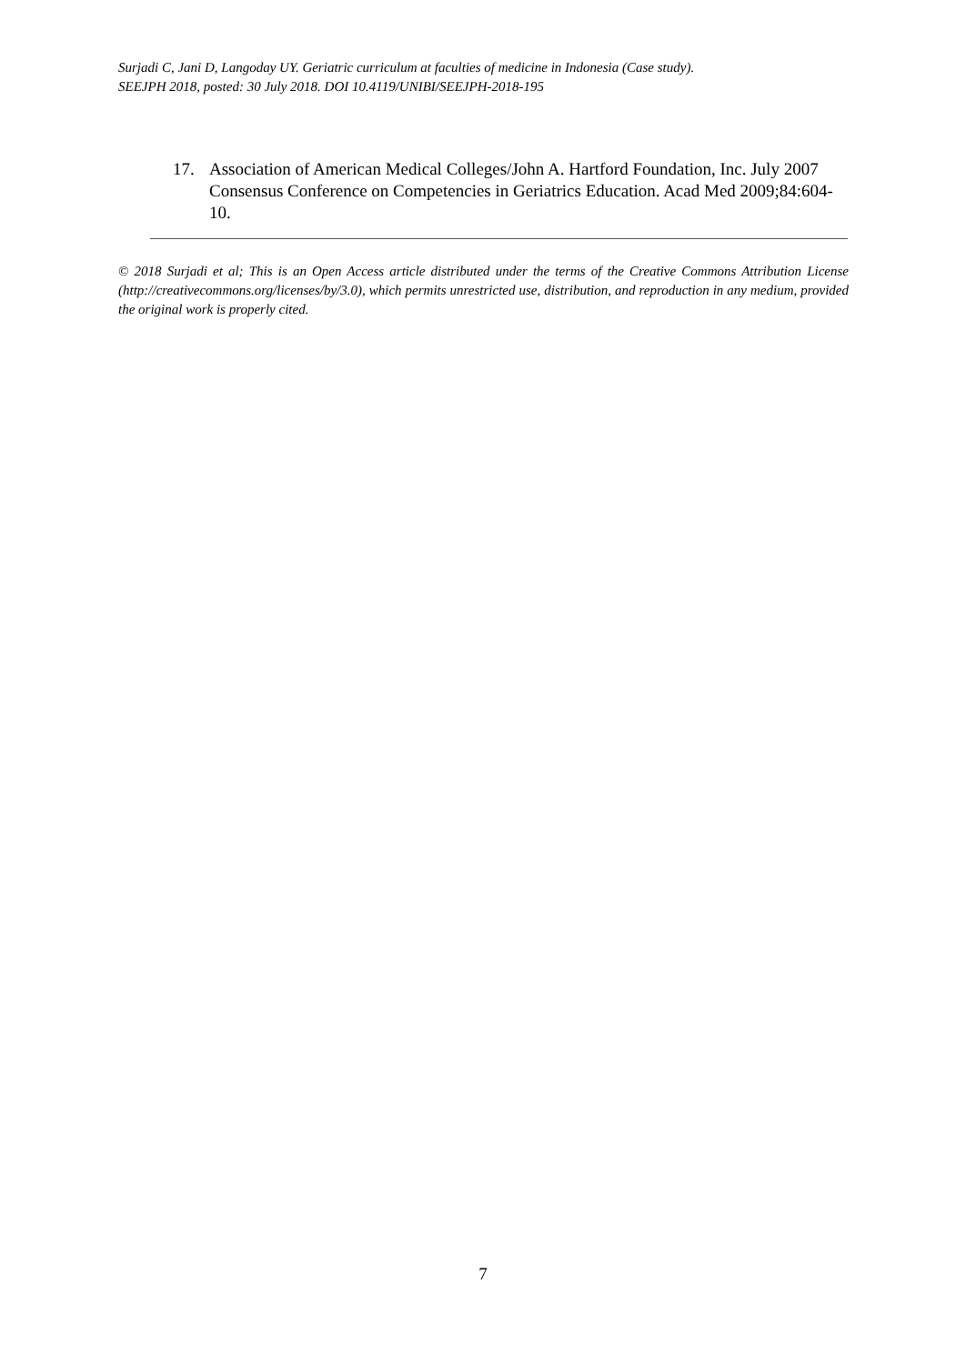Surjadi C, Jani D, Langoday UY. Geriatric curriculum at faculties of medicine in Indonesia (Case study).
SEEJPH 2018, posted: 30 July 2018. DOI 10.4119/UNIBI/SEEJPH-2018-195
17. Association of American Medical Colleges/John A. Hartford Foundation, Inc. July 2007 Consensus Conference on Competencies in Geriatrics Education. Acad Med 2009;84:604-10.
© 2018 Surjadi et al; This is an Open Access article distributed under the terms of the Creative Commons Attribution License (http://creativecommons.org/licenses/by/3.0), which permits unrestricted use, distribution, and reproduction in any medium, provided the original work is properly cited.
7